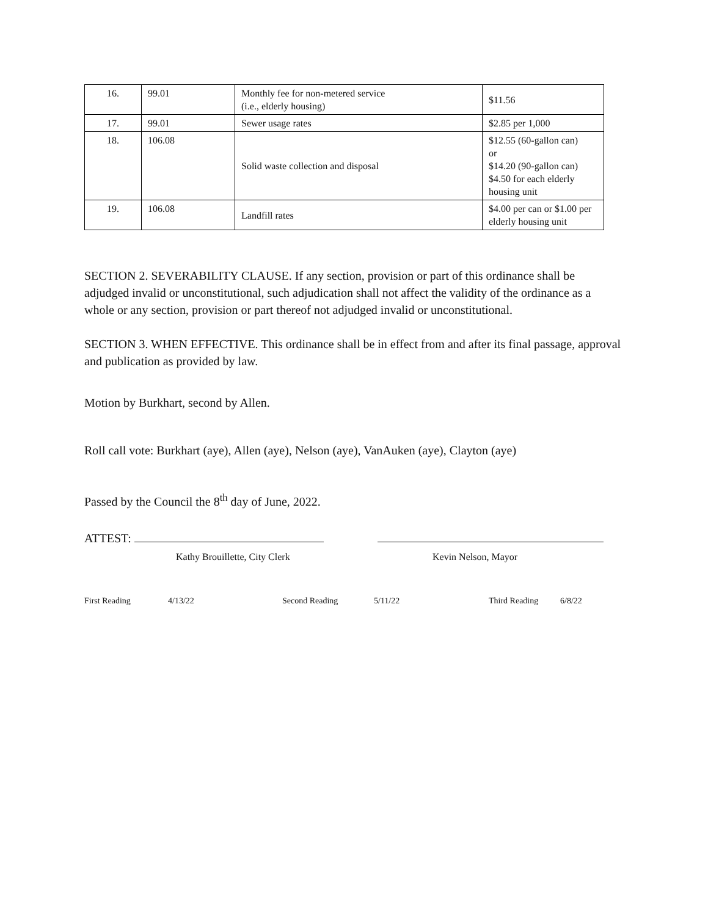| 16. | 99.01 | Monthly fee for non-metered service (i.e., elderly housing) | $11.56 |
| 17. | 99.01 | Sewer usage rates | $2.85 per 1,000 |
| 18. | 106.08 | Solid waste collection and disposal | $12.55 (60-gallon can) or $14.20 (90-gallon can) $4.50 for each elderly housing unit |
| 19. | 106.08 | Landfill rates | $4.00 per can or $1.00 per elderly housing unit |
SECTION 2. SEVERABILITY CLAUSE. If any section, provision or part of this ordinance shall be adjudged invalid or unconstitutional, such adjudication shall not affect the validity of the ordinance as a whole or any section, provision or part thereof not adjudged invalid or unconstitutional.
SECTION 3. WHEN EFFECTIVE. This ordinance shall be in effect from and after its final passage, approval and publication as provided by law.
Motion by Burkhart, second by Allen.
Roll call vote: Burkhart (aye), Allen (aye), Nelson (aye), VanAuken (aye), Clayton (aye)
Passed by the Council the 8<sup>th</sup> day of June, 2022.
ATTEST:
Kathy Brouillette, City Clerk Kevin Nelson, Mayor
First Reading 4/13/22 Second Reading 5/11/22 Third Reading 6/8/22